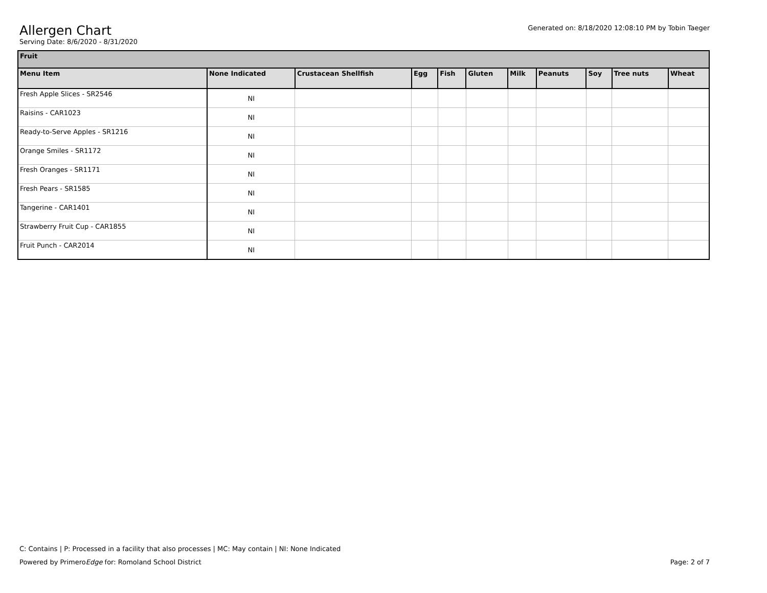Generated on: 8/18/2020 12:08:10 PM by Tobin Taeger
Allergen Chart
Serving Date: 8/6/2020 - 8/31/2020
| Fruit | | | | | | | | | | |
| --- | --- | --- | --- | --- | --- | --- | --- | --- | --- | --- |
| Menu Item | None Indicated | Crustacean Shellfish | Egg | Fish | Gluten | Milk | Peanuts | Soy | Tree nuts | Wheat |
| Fresh Apple Slices - SR2546 | NI | | | | | | | | | |
| Raisins - CAR1023 | NI | | | | | | | | | |
| Ready-to-Serve Apples - SR1216 | NI | | | | | | | | | |
| Orange Smiles - SR1172 | NI | | | | | | | | | |
| Fresh Oranges - SR1171 | NI | | | | | | | | | |
| Fresh Pears - SR1585 | NI | | | | | | | | | |
| Tangerine - CAR1401 | NI | | | | | | | | | |
| Strawberry Fruit Cup - CAR1855 | NI | | | | | | | | | |
| Fruit Punch - CAR2014 | NI | | | | | | | | | |
C: Contains | P: Processed in a facility that also processes | MC: May contain | NI: None Indicated
Page: 2 of 7 Powered by PrimeroEdge for: Romoland School District